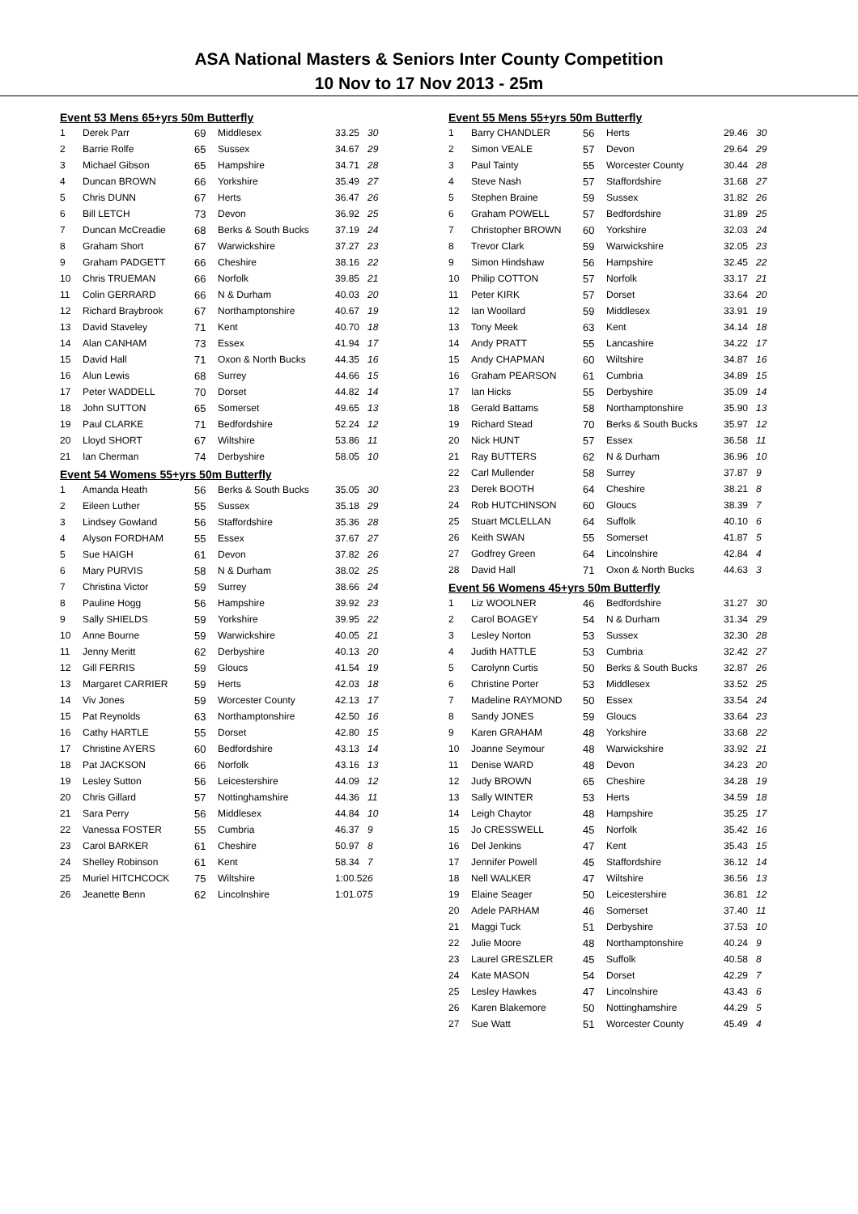ASA National Masters & Seniors Inter County Competition
10 Nov to 17 Nov 2013 - 25m
Event 53 Mens 65+yrs 50m Butterfly
| 1 | Derek Parr | 69 | Middlesex | 33.25 | 30 |
| 2 | Barrie Rolfe | 65 | Sussex | 34.67 | 29 |
| 3 | Michael Gibson | 65 | Hampshire | 34.71 | 28 |
| 4 | Duncan BROWN | 66 | Yorkshire | 35.49 | 27 |
| 5 | Chris DUNN | 67 | Herts | 36.47 | 26 |
| 6 | Bill LETCH | 73 | Devon | 36.92 | 25 |
| 7 | Duncan McCreadie | 68 | Berks & South Bucks | 37.19 | 24 |
| 8 | Graham Short | 67 | Warwickshire | 37.27 | 23 |
| 9 | Graham PADGETT | 66 | Cheshire | 38.16 | 22 |
| 10 | Chris TRUEMAN | 66 | Norfolk | 39.85 | 21 |
| 11 | Colin GERRARD | 66 | N & Durham | 40.03 | 20 |
| 12 | Richard Braybrook | 67 | Northamptonshire | 40.67 | 19 |
| 13 | David Staveley | 71 | Kent | 40.70 | 18 |
| 14 | Alan CANHAM | 73 | Essex | 41.94 | 17 |
| 15 | David Hall | 71 | Oxon & North Bucks | 44.35 | 16 |
| 16 | Alun Lewis | 68 | Surrey | 44.66 | 15 |
| 17 | Peter WADDELL | 70 | Dorset | 44.82 | 14 |
| 18 | John SUTTON | 65 | Somerset | 49.65 | 13 |
| 19 | Paul CLARKE | 71 | Bedfordshire | 52.24 | 12 |
| 20 | Lloyd SHORT | 67 | Wiltshire | 53.86 | 11 |
| 21 | Ian Cherman | 74 | Derbyshire | 58.05 | 10 |
Event 54 Womens 55+yrs 50m Butterfly
| 1 | Amanda Heath | 56 | Berks & South Bucks | 35.05 | 30 |
| 2 | Eileen Luther | 55 | Sussex | 35.18 | 29 |
| 3 | Lindsey Gowland | 56 | Staffordshire | 35.36 | 28 |
| 4 | Alyson FORDHAM | 55 | Essex | 37.67 | 27 |
| 5 | Sue HAIGH | 61 | Devon | 37.82 | 26 |
| 6 | Mary PURVIS | 58 | N & Durham | 38.02 | 25 |
| 7 | Christina Victor | 59 | Surrey | 38.66 | 24 |
| 8 | Pauline Hogg | 56 | Hampshire | 39.92 | 23 |
| 9 | Sally SHIELDS | 59 | Yorkshire | 39.95 | 22 |
| 10 | Anne Bourne | 59 | Warwickshire | 40.05 | 21 |
| 11 | Jenny Meritt | 62 | Derbyshire | 40.13 | 20 |
| 12 | Gill FERRIS | 59 | Gloucs | 41.54 | 19 |
| 13 | Margaret CARRIER | 59 | Herts | 42.03 | 18 |
| 14 | Viv Jones | 59 | Worcester County | 42.13 | 17 |
| 15 | Pat Reynolds | 63 | Northamptonshire | 42.50 | 16 |
| 16 | Cathy HARTLE | 55 | Dorset | 42.80 | 15 |
| 17 | Christine AYERS | 60 | Bedfordshire | 43.13 | 14 |
| 18 | Pat JACKSON | 66 | Norfolk | 43.16 | 13 |
| 19 | Lesley Sutton | 56 | Leicestershire | 44.09 | 12 |
| 20 | Chris Gillard | 57 | Nottinghamshire | 44.36 | 11 |
| 21 | Sara Perry | 56 | Middlesex | 44.84 | 10 |
| 22 | Vanessa FOSTER | 55 | Cumbria | 46.37 | 9 |
| 23 | Carol BARKER | 61 | Cheshire | 50.97 | 8 |
| 24 | Shelley Robinson | 61 | Kent | 58.34 | 7 |
| 25 | Muriel HITCHCOCK | 75 | Wiltshire | 1:00.52 | 6 |
| 26 | Jeanette Benn | 62 | Lincolnshire | 1:01.07 | 5 |
Event 55 Mens 55+yrs 50m Butterfly
| 1 | Barry CHANDLER | 56 | Herts | 29.46 | 30 |
| 2 | Simon VEALE | 57 | Devon | 29.64 | 29 |
| 3 | Paul Tainty | 55 | Worcester County | 30.44 | 28 |
| 4 | Steve Nash | 57 | Staffordshire | 31.68 | 27 |
| 5 | Stephen Braine | 59 | Sussex | 31.82 | 26 |
| 6 | Graham POWELL | 57 | Bedfordshire | 31.89 | 25 |
| 7 | Christopher BROWN | 60 | Yorkshire | 32.03 | 24 |
| 8 | Trevor Clark | 59 | Warwickshire | 32.05 | 23 |
| 9 | Simon Hindshaw | 56 | Hampshire | 32.45 | 22 |
| 10 | Philip COTTON | 57 | Norfolk | 33.17 | 21 |
| 11 | Peter KIRK | 57 | Dorset | 33.64 | 20 |
| 12 | Ian Woollard | 59 | Middlesex | 33.91 | 19 |
| 13 | Tony Meek | 63 | Kent | 34.14 | 18 |
| 14 | Andy PRATT | 55 | Lancashire | 34.22 | 17 |
| 15 | Andy CHAPMAN | 60 | Wiltshire | 34.87 | 16 |
| 16 | Graham PEARSON | 61 | Cumbria | 34.89 | 15 |
| 17 | Ian Hicks | 55 | Derbyshire | 35.09 | 14 |
| 18 | Gerald Battams | 58 | Northamptonshire | 35.90 | 13 |
| 19 | Richard Stead | 70 | Berks & South Bucks | 35.97 | 12 |
| 20 | Nick HUNT | 57 | Essex | 36.58 | 11 |
| 21 | Ray BUTTERS | 62 | N & Durham | 36.96 | 10 |
| 22 | Carl Mullender | 58 | Surrey | 37.87 | 9 |
| 23 | Derek BOOTH | 64 | Cheshire | 38.21 | 8 |
| 24 | Rob HUTCHINSON | 60 | Gloucs | 38.39 | 7 |
| 25 | Stuart MCLELLAN | 64 | Suffolk | 40.10 | 6 |
| 26 | Keith SWAN | 55 | Somerset | 41.87 | 5 |
| 27 | Godfrey Green | 64 | Lincolnshire | 42.84 | 4 |
| 28 | David Hall | 71 | Oxon & North Bucks | 44.63 | 3 |
Event 56 Womens 45+yrs 50m Butterfly
| 1 | Liz WOOLNER | 46 | Bedfordshire | 31.27 | 30 |
| 2 | Carol BOAGEY | 54 | N & Durham | 31.34 | 29 |
| 3 | Lesley Norton | 53 | Sussex | 32.30 | 28 |
| 4 | Judith HATTLE | 53 | Cumbria | 32.42 | 27 |
| 5 | Carolynn Curtis | 50 | Berks & South Bucks | 32.87 | 26 |
| 6 | Christine Porter | 53 | Middlesex | 33.52 | 25 |
| 7 | Madeline RAYMOND | 50 | Essex | 33.54 | 24 |
| 8 | Sandy JONES | 59 | Gloucs | 33.64 | 23 |
| 9 | Karen GRAHAM | 48 | Yorkshire | 33.68 | 22 |
| 10 | Joanne Seymour | 48 | Warwickshire | 33.92 | 21 |
| 11 | Denise WARD | 48 | Devon | 34.23 | 20 |
| 12 | Judy BROWN | 65 | Cheshire | 34.28 | 19 |
| 13 | Sally WINTER | 53 | Herts | 34.59 | 18 |
| 14 | Leigh Chaytor | 48 | Hampshire | 35.25 | 17 |
| 15 | Jo CRESSWELL | 45 | Norfolk | 35.42 | 16 |
| 16 | Del Jenkins | 47 | Kent | 35.43 | 15 |
| 17 | Jennifer Powell | 45 | Staffordshire | 36.12 | 14 |
| 18 | Nell WALKER | 47 | Wiltshire | 36.56 | 13 |
| 19 | Elaine Seager | 50 | Leicestershire | 36.81 | 12 |
| 20 | Adele PARHAM | 46 | Somerset | 37.40 | 11 |
| 21 | Maggi Tuck | 51 | Derbyshire | 37.53 | 10 |
| 22 | Julie Moore | 48 | Northamptonshire | 40.24 | 9 |
| 23 | Laurel GRESZLER | 45 | Suffolk | 40.58 | 8 |
| 24 | Kate MASON | 54 | Dorset | 42.29 | 7 |
| 25 | Lesley Hawkes | 47 | Lincolnshire | 43.43 | 6 |
| 26 | Karen Blakemore | 50 | Nottinghamshire | 44.29 | 5 |
| 27 | Sue Watt | 51 | Worcester County | 45.49 | 4 |